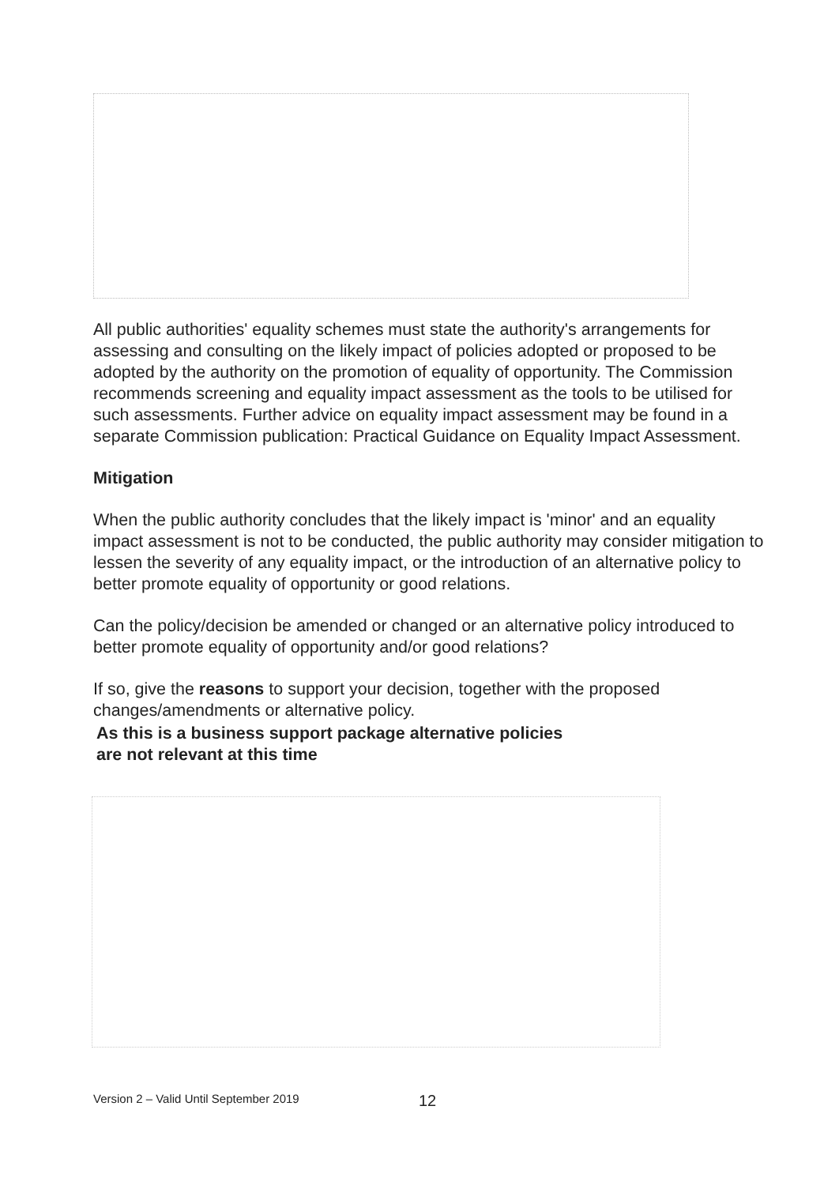All public authorities' equality schemes must state the authority's arrangements for assessing and consulting on the likely impact of policies adopted or proposed to be adopted by the authority on the promotion of equality of opportunity. The Commission recommends screening and equality impact assessment as the tools to be utilised for such assessments. Further advice on equality impact assessment may be found in a separate Commission publication: Practical Guidance on Equality Impact Assessment.
Mitigation
When the public authority concludes that the likely impact is 'minor' and an equality impact assessment is not to be conducted, the public authority may consider mitigation to lessen the severity of any equality impact, or the introduction of an alternative policy to better promote equality of opportunity or good relations.
Can the policy/decision be amended or changed or an alternative policy introduced to better promote equality of opportunity and/or good relations?
If so, give the reasons to support your decision, together with the proposed changes/amendments or alternative policy.
As this is a business support package alternative policies
are not relevant at this time
Version 2 – Valid Until September 2019
12